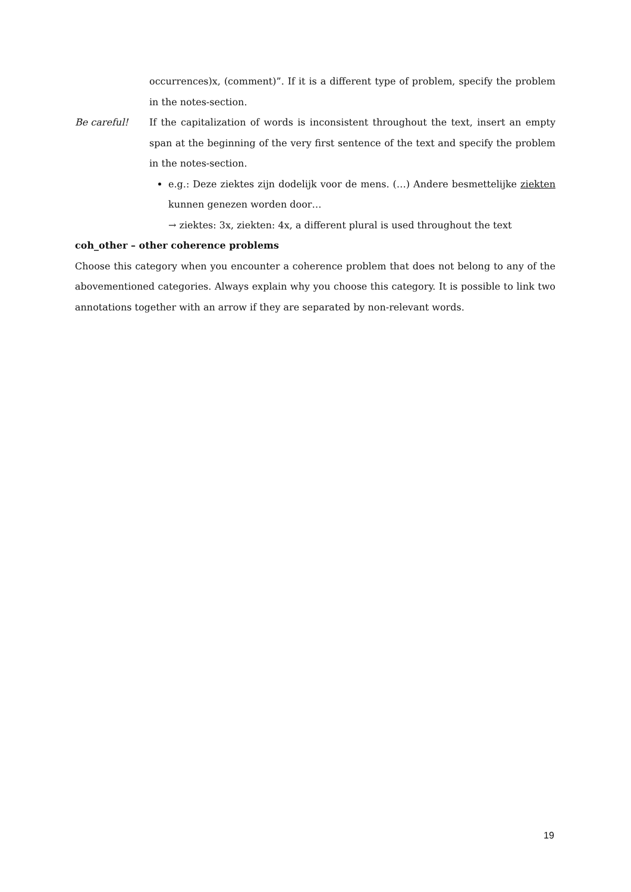occurrences)x, (comment)”. If it is a different type of problem, specify the problem in the notes-section.
Be careful! If the capitalization of words is inconsistent throughout the text, insert an empty span at the beginning of the very first sentence of the text and specify the problem in the notes-section.
e.g.: Deze ziektes zijn dodelijk voor de mens. (…) Andere besmettelijke ziekten kunnen genezen worden door…
→ ziektes: 3x, ziekten: 4x, a different plural is used throughout the text
coh_other – other coherence problems
Choose this category when you encounter a coherence problem that does not belong to any of the abovementioned categories. Always explain why you choose this category. It is possible to link two annotations together with an arrow if they are separated by non-relevant words.
19